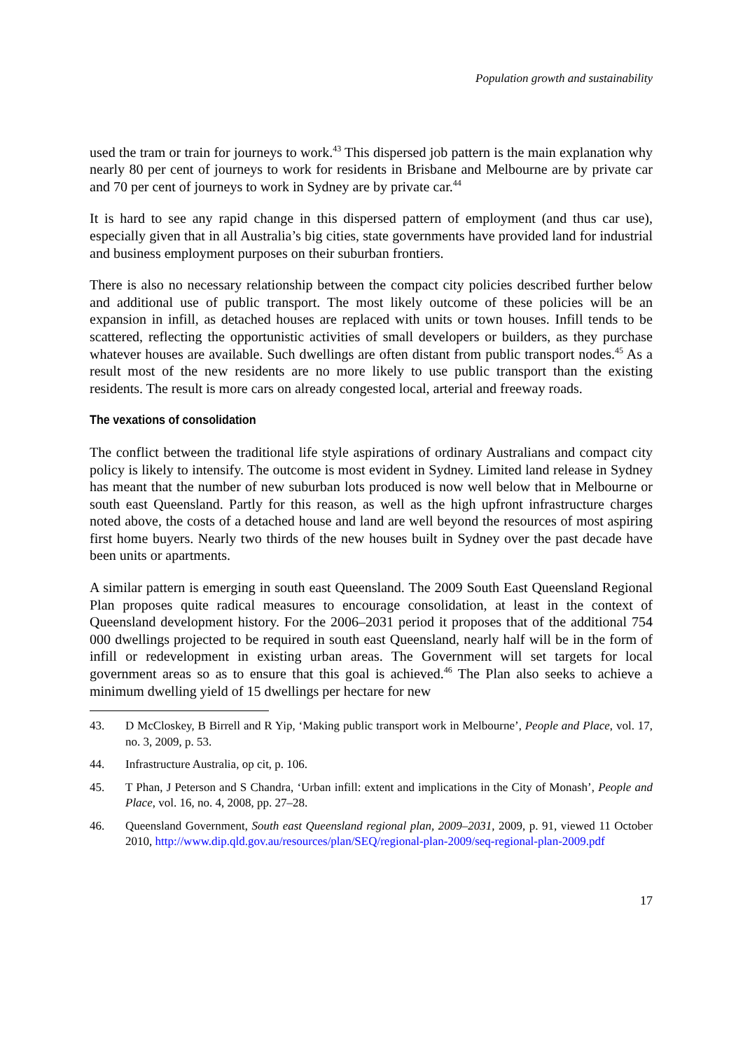Population growth and sustainability
used the tram or train for journeys to work.<sup>43</sup> This dispersed job pattern is the main explanation why nearly 80 per cent of journeys to work for residents in Brisbane and Melbourne are by private car and 70 per cent of journeys to work in Sydney are by private car.<sup>44</sup>
It is hard to see any rapid change in this dispersed pattern of employment (and thus car use), especially given that in all Australia’s big cities, state governments have provided land for industrial and business employment purposes on their suburban frontiers.
There is also no necessary relationship between the compact city policies described further below and additional use of public transport. The most likely outcome of these policies will be an expansion in infill, as detached houses are replaced with units or town houses. Infill tends to be scattered, reflecting the opportunistic activities of small developers or builders, as they purchase whatever houses are available. Such dwellings are often distant from public transport nodes.<sup>45</sup> As a result most of the new residents are no more likely to use public transport than the existing residents. The result is more cars on already congested local, arterial and freeway roads.
The vexations of consolidation
The conflict between the traditional life style aspirations of ordinary Australians and compact city policy is likely to intensify. The outcome is most evident in Sydney. Limited land release in Sydney has meant that the number of new suburban lots produced is now well below that in Melbourne or south east Queensland. Partly for this reason, as well as the high upfront infrastructure charges noted above, the costs of a detached house and land are well beyond the resources of most aspiring first home buyers. Nearly two thirds of the new houses built in Sydney over the past decade have been units or apartments.
A similar pattern is emerging in south east Queensland. The 2009 South East Queensland Regional Plan proposes quite radical measures to encourage consolidation, at least in the context of Queensland development history. For the 2006–2031 period it proposes that of the additional 754 000 dwellings projected to be required in south east Queensland, nearly half will be in the form of infill or redevelopment in existing urban areas. The Government will set targets for local government areas so as to ensure that this goal is achieved.<sup>46</sup> The Plan also seeks to achieve a minimum dwelling yield of 15 dwellings per hectare for new
43. D McCloskey, B Birrell and R Yip, ‘Making public transport work in Melbourne’, People and Place, vol. 17, no. 3, 2009, p. 53.
44. Infrastructure Australia, op cit, p. 106.
45. T Phan, J Peterson and S Chandra, ‘Urban infill: extent and implications in the City of Monash’, People and Place, vol. 16, no. 4, 2008, pp. 27–28.
46. Queensland Government, South east Queensland regional plan, 2009–2031, 2009, p. 91, viewed 11 October 2010, http://www.dip.qld.gov.au/resources/plan/SEQ/regional-plan-2009/seq-regional-plan-2009.pdf
17